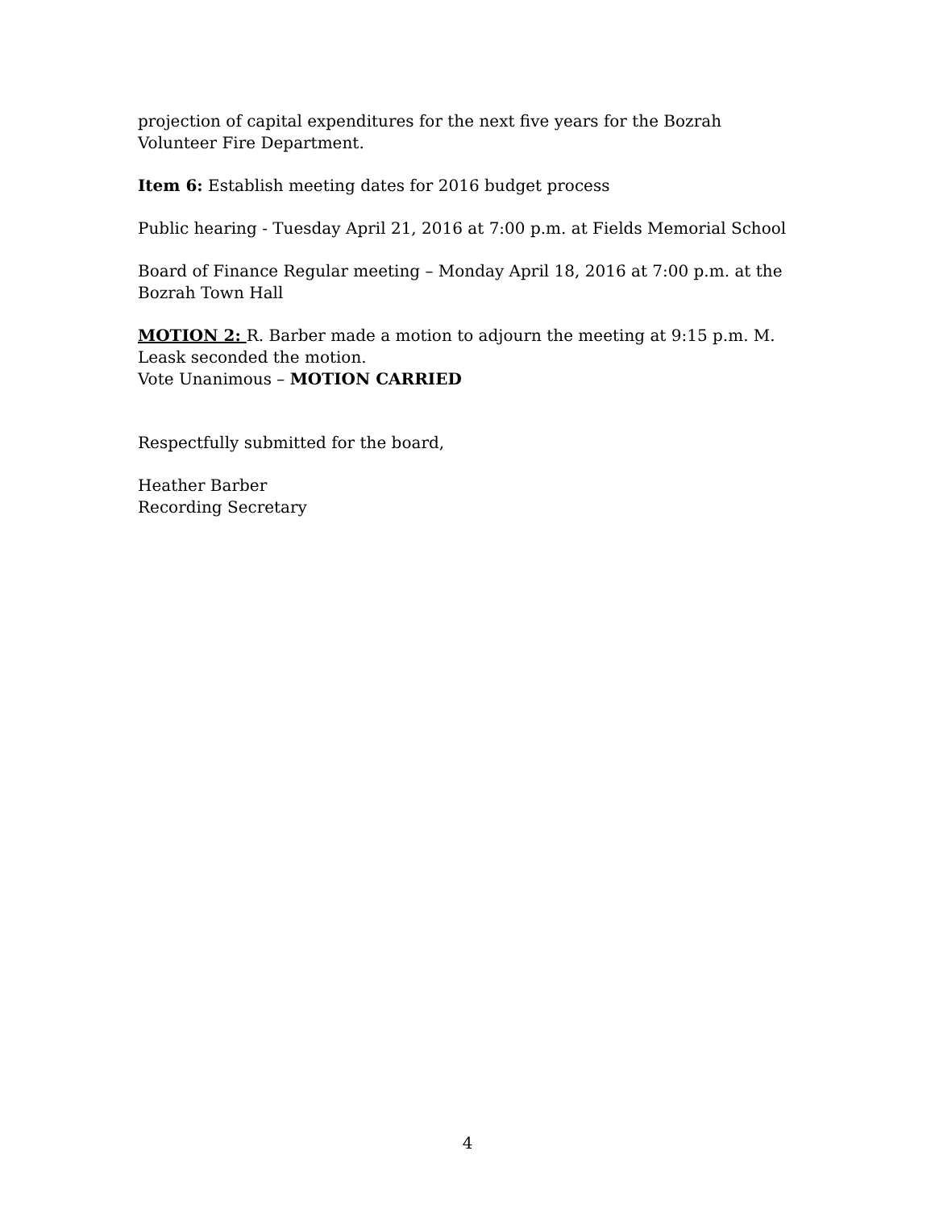projection of capital expenditures for the next five years for the Bozrah Volunteer Fire Department.
Item 6: Establish meeting dates for 2016 budget process
Public hearing - Tuesday April 21, 2016 at 7:00 p.m. at Fields Memorial School
Board of Finance Regular meeting – Monday April 18, 2016 at 7:00 p.m. at the Bozrah Town Hall
MOTION 2: R. Barber made a motion to adjourn the meeting at 9:15 p.m. M. Leask seconded the motion.
Vote Unanimous – MOTION CARRIED
Respectfully submitted for the board,
Heather Barber
Recording Secretary
4